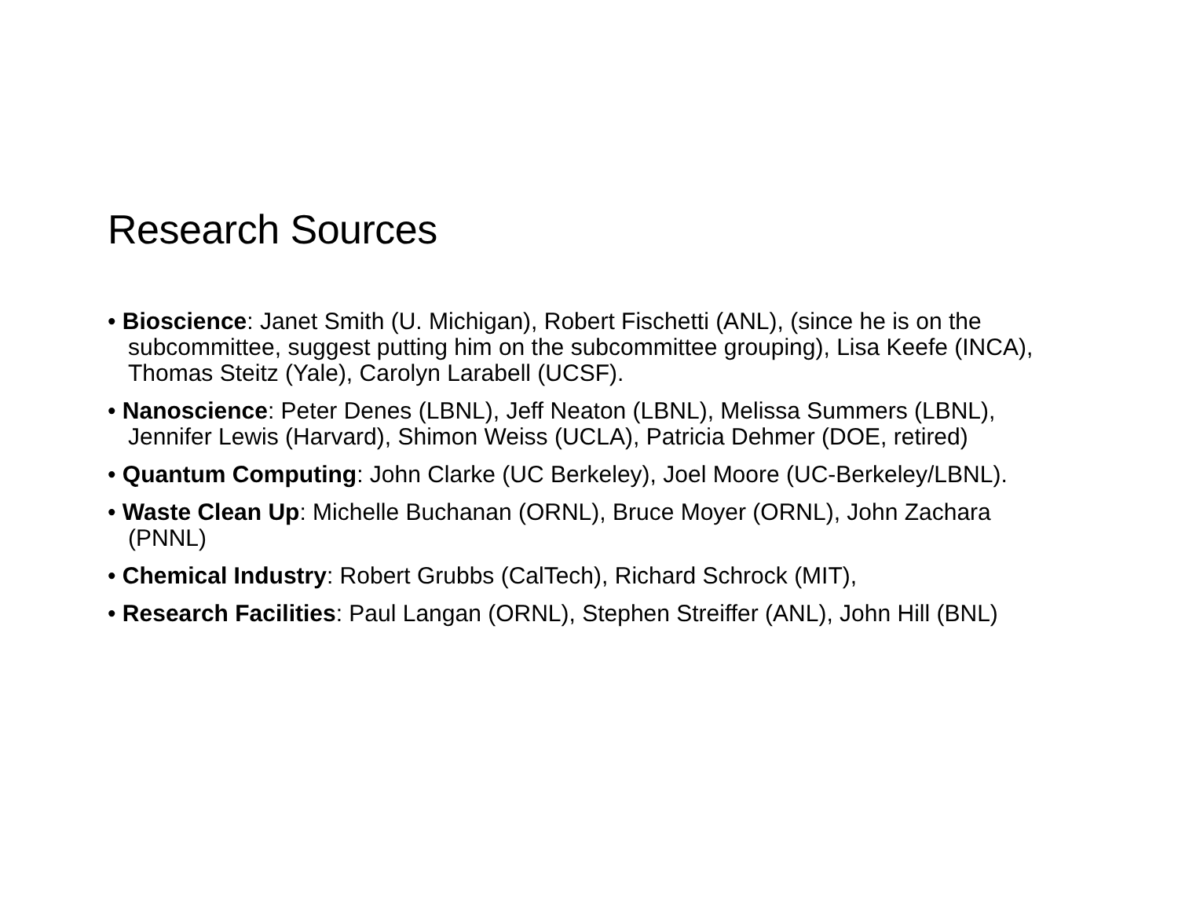Research Sources
• Bioscience: Janet Smith (U. Michigan), Robert Fischetti (ANL), (since he is on the subcommittee, suggest putting him on the subcommittee grouping), Lisa Keefe (INCA), Thomas Steitz (Yale), Carolyn Larabell (UCSF).
• Nanoscience: Peter Denes (LBNL), Jeff Neaton (LBNL), Melissa Summers (LBNL), Jennifer Lewis (Harvard), Shimon Weiss (UCLA), Patricia Dehmer (DOE, retired)
• Quantum Computing: John Clarke (UC Berkeley), Joel Moore (UC-Berkeley/LBNL).
• Waste Clean Up: Michelle Buchanan (ORNL), Bruce Moyer (ORNL), John Zachara (PNNL)
• Chemical Industry: Robert Grubbs (CalTech), Richard Schrock (MIT),
• Research Facilities: Paul Langan (ORNL), Stephen Streiffer (ANL), John Hill (BNL)